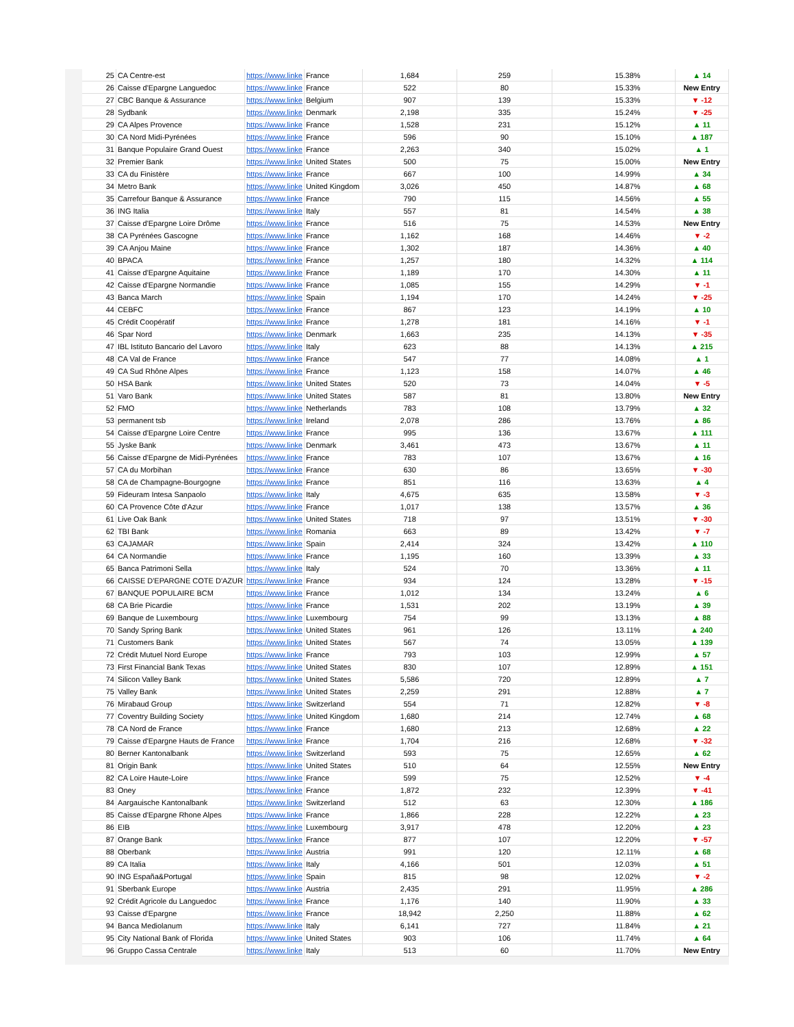| 25 | CA Centre-est | https://www.linke | France | 1,684 | 259 | 15.38% | ▲ 14 |
| 26 | Caisse d'Epargne Languedoc | https://www.linke | France | 522 | 80 | 15.33% | New Entry |
| 27 | CBC Banque & Assurance | https://www.linke | Belgium | 907 | 139 | 15.33% | ▼ -12 |
| 28 | Sydbank | https://www.linke | Denmark | 2,198 | 335 | 15.24% | ▼ -25 |
| 29 | CA Alpes Provence | https://www.linke | France | 1,528 | 231 | 15.12% | ▲ 11 |
| 30 | CA Nord Midi-Pyrénées | https://www.linke | France | 596 | 90 | 15.10% | ▲ 187 |
| 31 | Banque Populaire Grand Ouest | https://www.linke | France | 2,263 | 340 | 15.02% | ▲ 1 |
| 32 | Premier Bank | https://www.linke | United States | 500 | 75 | 15.00% | New Entry |
| 33 | CA du Finistère | https://www.linke | France | 667 | 100 | 14.99% | ▲ 34 |
| 34 | Metro Bank | https://www.linke | United Kingdom | 3,026 | 450 | 14.87% | ▲ 68 |
| 35 | Carrefour Banque & Assurance | https://www.linke | France | 790 | 115 | 14.56% | ▲ 55 |
| 36 | ING Italia | https://www.linke | Italy | 557 | 81 | 14.54% | ▲ 38 |
| 37 | Caisse d'Epargne Loire Drôme | https://www.linke | France | 516 | 75 | 14.53% | New Entry |
| 38 | CA Pyrénées Gascogne | https://www.linke | France | 1,162 | 168 | 14.46% | ▼ -2 |
| 39 | CA Anjou Maine | https://www.linke | France | 1,302 | 187 | 14.36% | ▲ 40 |
| 40 | BPACA | https://www.linke | France | 1,257 | 180 | 14.32% | ▲ 114 |
| 41 | Caisse d'Epargne Aquitaine | https://www.linke | France | 1,189 | 170 | 14.30% | ▲ 11 |
| 42 | Caisse d'Epargne Normandie | https://www.linke | France | 1,085 | 155 | 14.29% | ▼ -1 |
| 43 | Banca March | https://www.linke | Spain | 1,194 | 170 | 14.24% | ▼ -25 |
| 44 | CEBFC | https://www.linke | France | 867 | 123 | 14.19% | ▲ 10 |
| 45 | Crédit Coopératif | https://www.linke | France | 1,278 | 181 | 14.16% | ▼ -1 |
| 46 | Spar Nord | https://www.linke | Denmark | 1,663 | 235 | 14.13% | ▼ -35 |
| 47 | IBL Istituto Bancario del Lavoro | https://www.linke | Italy | 623 | 88 | 14.13% | ▲ 215 |
| 48 | CA Val de France | https://www.linke | France | 547 | 77 | 14.08% | ▲ 1 |
| 49 | CA Sud Rhône Alpes | https://www.linke | France | 1,123 | 158 | 14.07% | ▲ 46 |
| 50 | HSA Bank | https://www.linke | United States | 520 | 73 | 14.04% | ▼ -5 |
| 51 | Varo Bank | https://www.linke | United States | 587 | 81 | 13.80% | New Entry |
| 52 | FMO | https://www.linke | Netherlands | 783 | 108 | 13.79% | ▲ 32 |
| 53 | permanent tsb | https://www.linke | Ireland | 2,078 | 286 | 13.76% | ▲ 86 |
| 54 | Caisse d'Epargne Loire Centre | https://www.linke | France | 995 | 136 | 13.67% | ▲ 111 |
| 55 | Jyske Bank | https://www.linke | Denmark | 3,461 | 473 | 13.67% | ▲ 11 |
| 56 | Caisse d'Epargne de Midi-Pyrénées | https://www.linke | France | 783 | 107 | 13.67% | ▲ 16 |
| 57 | CA du Morbihan | https://www.linke | France | 630 | 86 | 13.65% | ▼ -30 |
| 58 | CA de Champagne-Bourgogne | https://www.linke | France | 851 | 116 | 13.63% | ▲ 4 |
| 59 | Fideuram Intesa Sanpaolo | https://www.linke | Italy | 4,675 | 635 | 13.58% | ▼ -3 |
| 60 | CA Provence Côte d'Azur | https://www.linke | France | 1,017 | 138 | 13.57% | ▲ 36 |
| 61 | Live Oak Bank | https://www.linke | United States | 718 | 97 | 13.51% | ▼ -30 |
| 62 | TBI Bank | https://www.linke | Romania | 663 | 89 | 13.42% | ▼ -7 |
| 63 | CAJAMAR | https://www.linke | Spain | 2,414 | 324 | 13.42% | ▲ 110 |
| 64 | CA Normandie | https://www.linke | France | 1,195 | 160 | 13.39% | ▲ 33 |
| 65 | Banca Patrimoni Sella | https://www.linke | Italy | 524 | 70 | 13.36% | ▲ 11 |
| 66 | CAISSE D'EPARGNE COTE D'AZUR | https://www.linke | France | 934 | 124 | 13.28% | ▼ -15 |
| 67 | BANQUE POPULAIRE BCM | https://www.linke | France | 1,012 | 134 | 13.24% | ▲ 6 |
| 68 | CA Brie Picardie | https://www.linke | France | 1,531 | 202 | 13.19% | ▲ 39 |
| 69 | Banque de Luxembourg | https://www.linke | Luxembourg | 754 | 99 | 13.13% | ▲ 88 |
| 70 | Sandy Spring Bank | https://www.linke | United States | 961 | 126 | 13.11% | ▲ 240 |
| 71 | Customers Bank | https://www.linke | United States | 567 | 74 | 13.05% | ▲ 139 |
| 72 | Crédit Mutuel Nord Europe | https://www.linke | France | 793 | 103 | 12.99% | ▲ 57 |
| 73 | First Financial Bank Texas | https://www.linke | United States | 830 | 107 | 12.89% | ▲ 151 |
| 74 | Silicon Valley Bank | https://www.linke | United States | 5,586 | 720 | 12.89% | ▲ 7 |
| 75 | Valley Bank | https://www.linke | United States | 2,259 | 291 | 12.88% | ▲ 7 |
| 76 | Mirabaud Group | https://www.linke | Switzerland | 554 | 71 | 12.82% | ▼ -8 |
| 77 | Coventry Building Society | https://www.linke | United Kingdom | 1,680 | 214 | 12.74% | ▲ 68 |
| 78 | CA Nord de France | https://www.linke | France | 1,680 | 213 | 12.68% | ▲ 22 |
| 79 | Caisse d'Epargne Hauts de France | https://www.linke | France | 1,704 | 216 | 12.68% | ▼ -32 |
| 80 | Berner Kantonalbank | https://www.linke | Switzerland | 593 | 75 | 12.65% | ▲ 62 |
| 81 | Origin Bank | https://www.linke | United States | 510 | 64 | 12.55% | New Entry |
| 82 | CA Loire Haute-Loire | https://www.linke | France | 599 | 75 | 12.52% | ▼ -4 |
| 83 | Oney | https://www.linke | France | 1,872 | 232 | 12.39% | ▼ -41 |
| 84 | Aargauische Kantonalbank | https://www.linke | Switzerland | 512 | 63 | 12.30% | ▲ 186 |
| 85 | Caisse d'Epargne Rhone Alpes | https://www.linke | France | 1,866 | 228 | 12.22% | ▲ 23 |
| 86 | EIB | https://www.linke | Luxembourg | 3,917 | 478 | 12.20% | ▲ 23 |
| 87 | Orange Bank | https://www.linke | France | 877 | 107 | 12.20% | ▼ -57 |
| 88 | Oberbank | https://www.linke | Austria | 991 | 120 | 12.11% | ▲ 68 |
| 89 | CA Italia | https://www.linke | Italy | 4,166 | 501 | 12.03% | ▲ 51 |
| 90 | ING España&Portugal | https://www.linke | Spain | 815 | 98 | 12.02% | ▼ -2 |
| 91 | Sberbank Europe | https://www.linke | Austria | 2,435 | 291 | 11.95% | ▲ 286 |
| 92 | Crédit Agricole du Languedoc | https://www.linke | France | 1,176 | 140 | 11.90% | ▲ 33 |
| 93 | Caisse d'Epargne | https://www.linke | France | 18,942 | 2,250 | 11.88% | ▲ 62 |
| 94 | Banca Mediolanum | https://www.linke | Italy | 6,141 | 727 | 11.84% | ▲ 21 |
| 95 | City National Bank of Florida | https://www.linke | United States | 903 | 106 | 11.74% | ▲ 64 |
| 96 | Gruppo Cassa Centrale | https://www.linke | Italy | 513 | 60 | 11.70% | New Entry |